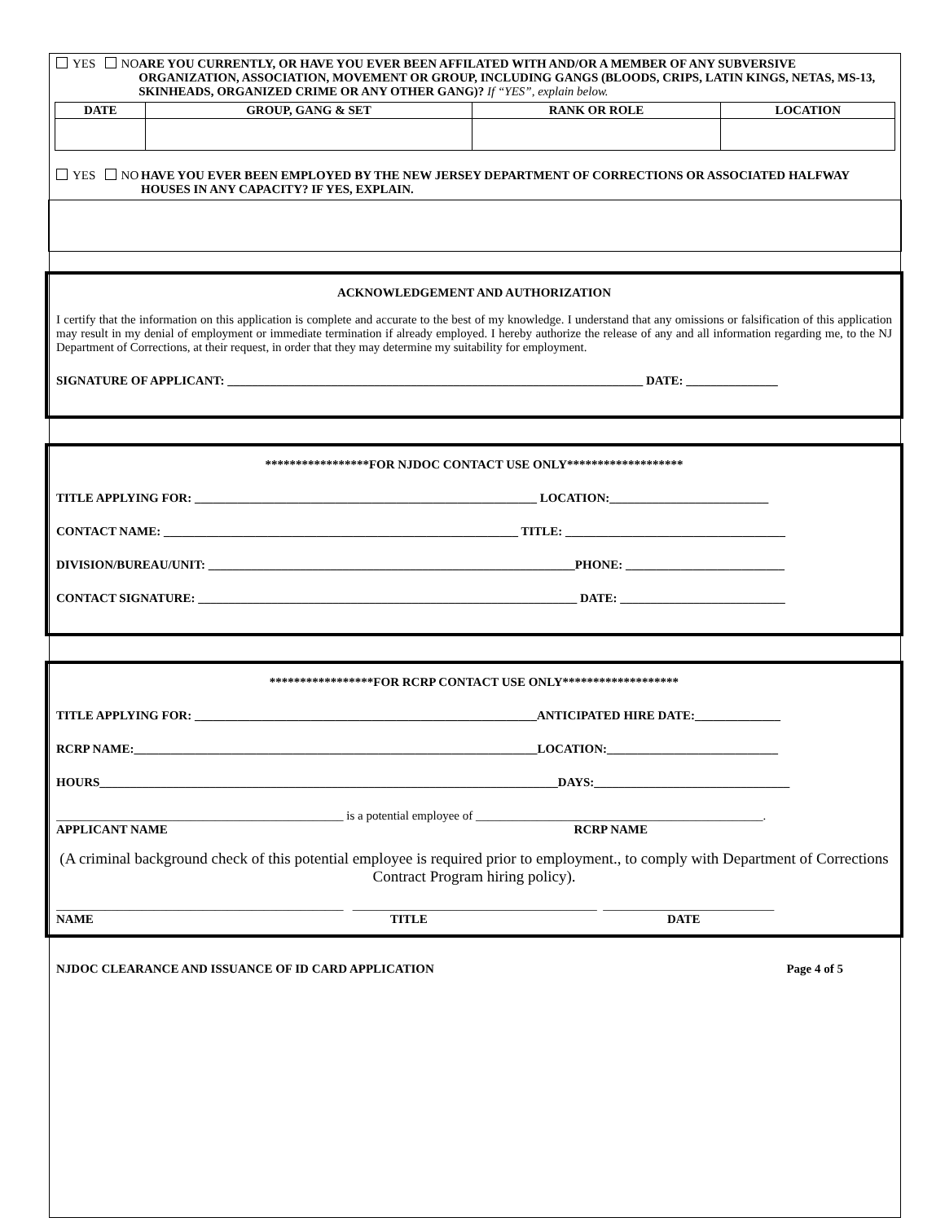YES NO ARE YOU CURRENTLY, OR HAVE YOU EVER BEEN AFFILATED WITH AND/OR A MEMBER OF ANY SUBVERSIVE ORGANIZATION, ASSOCIATION, MOVEMENT OR GROUP, INCLUDING GANGS (BLOODS, CRIPS, LATIN KINGS, NETAS, MS-13, SKINHEADS, ORGANIZED CRIME OR ANY OTHER GANG)? If “YES”, explain below.
| DATE | GROUP, GANG & SET | RANK OR ROLE | LOCATION |
| --- | --- | --- | --- |
YES NO HAVE YOU EVER BEEN EMPLOYED BY THE NEW JERSEY DEPARTMENT OF CORRECTIONS OR ASSOCIATED HALFWAY HOUSES IN ANY CAPACITY? IF YES, EXPLAIN.
ACKNOWLEDGEMENT AND AUTHORIZATION
I certify that the information on this application is complete and accurate to the best of my knowledge. I understand that any omissions or falsification of this application may result in my denial of employment or immediate termination if already employed. I hereby authorize the release of any and all information regarding me, to the NJ Department of Corrections, at their request, in order that they may determine my suitability for employment.
SIGNATURE OF APPLICANT: ____________________________________________________________________ DATE: _______________
*****************FOR NJDOC CONTACT USE ONLY*******************
TITLE APPLYING FOR: ________________________________________________________ LOCATION:__________________________
CONTACT NAME: __________________________________________________________ TITLE: ____________________________________
DIVISION/BUREAU/UNIT: ____________________________________________________________PHONE: __________________________
CONTACT SIGNATURE: ______________________________________________________________ DATE: ___________________________
*****************FOR RCRP CONTACT USE ONLY*******************
TITLE APPLYING FOR: ________________________________________________________ANTICIPATED HIRE DATE:______________
RCRP NAME:__________________________________________________________________LOCATION:____________________________
HOURS___________________________________________________________________________DAYS:________________________________
_______________________________________________ is a potential employee of _______________________________________________.
APPLICANT NAME RCRP NAME
(A criminal background check of this potential employee is required prior to employment., to comply with Department of Corrections Contract Program hiring policy).
_______________________________________________ ________________________________________ ____________________________
NAME TITLE DATE
NJDOC CLEARANCE AND ISSUANCE OF ID CARD APPLICATION Page 4 of 5